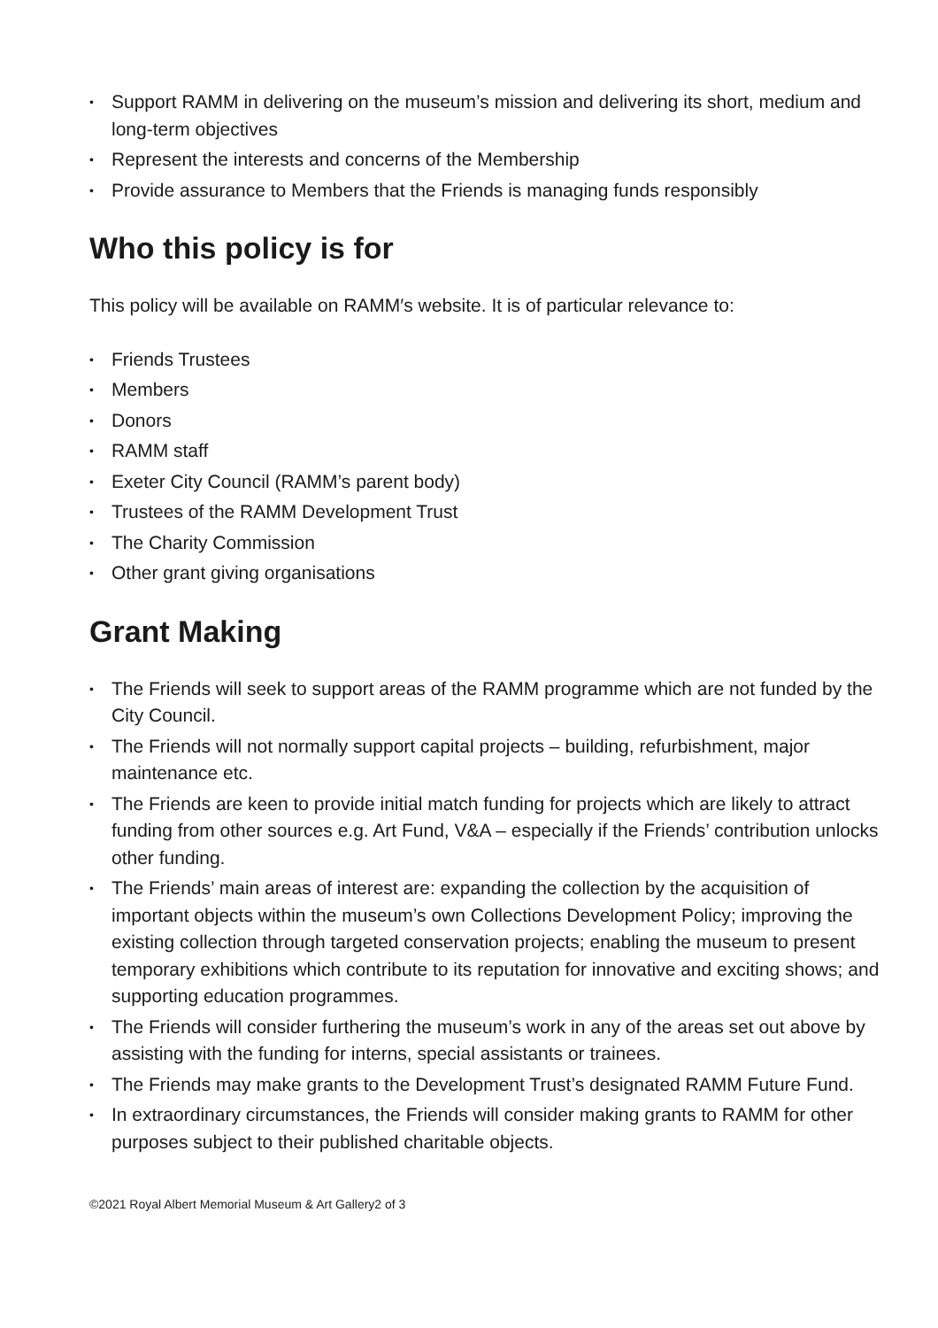• Support RAMM in delivering on the museum’s mission and delivering its short, medium and long-term objectives
• Represent the interests and concerns of the Membership
• Provide assurance to Members that the Friends is managing funds responsibly
Who this policy is for
This policy will be available on RAMM′s website. It is of particular relevance to:
• Friends Trustees
• Members
• Donors
• RAMM staff
• Exeter City Council (RAMM’s parent body)
• Trustees of the RAMM Development Trust
• The Charity Commission
• Other grant giving organisations
Grant Making
• The Friends will seek to support areas of the RAMM programme which are not funded by the City Council.
• The Friends will not normally support capital projects – building, refurbishment, major maintenance etc.
• The Friends are keen to provide initial match funding for projects which are likely to attract funding from other sources e.g. Art Fund, V&A – especially if the Friends’ contribution unlocks other funding.
• The Friends’ main areas of interest are: expanding the collection by the acquisition of important objects within the museum’s own Collections Development Policy; improving the existing collection through targeted conservation projects; enabling the museum to present temporary exhibitions which contribute to its reputation for innovative and exciting shows; and supporting education programmes.
• The Friends will consider furthering the museum’s work in any of the areas set out above by assisting with the funding for interns, special assistants or trainees.
• The Friends may make grants to the Development Trust’s designated RAMM Future Fund.
• In extraordinary circumstances, the Friends will consider making grants to RAMM for other purposes subject to their published charitable objects.
©2021 Royal Albert Memorial Museum & Art Gallery2 of 3